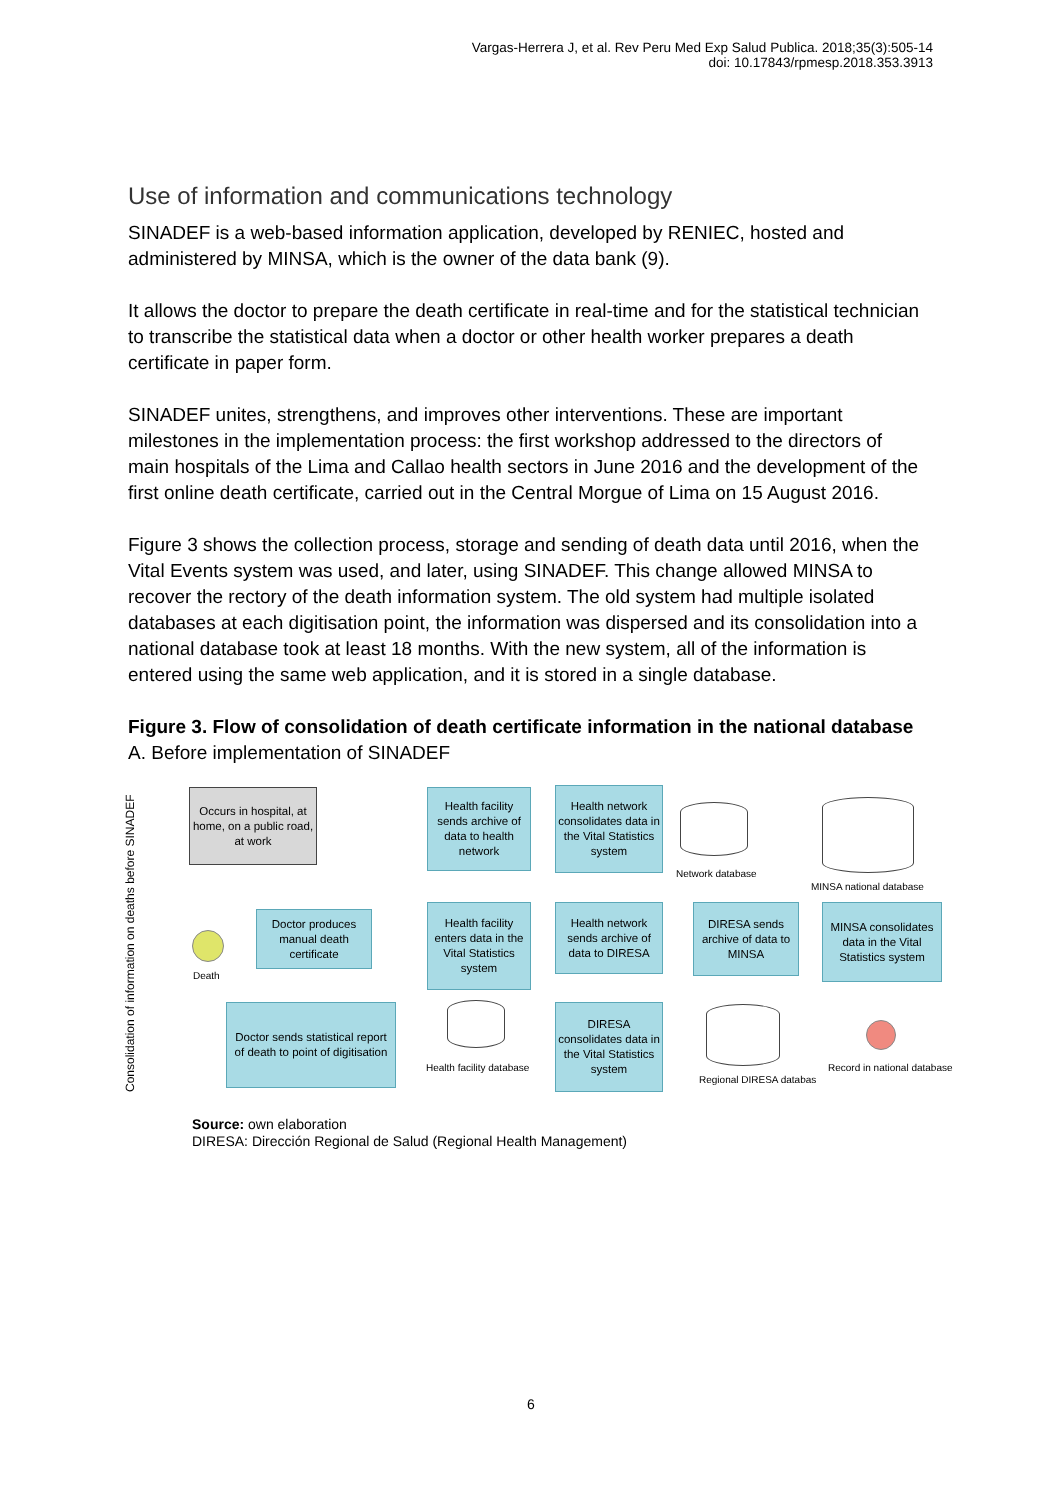Vargas-Herrera J, et al. Rev Peru Med Exp Salud Publica. 2018;35(3):505-14
doi: 10.17843/rpmesp.2018.353.3913
Use of information and communications technology
SINADEF is a web-based information application, developed by RENIEC, hosted and administered by MINSA, which is the owner of the data bank (9).
It allows the doctor to prepare the death certificate in real-time and for the statistical technician to transcribe the statistical data when a doctor or other health worker prepares a death certificate in paper form.
SINADEF unites, strengthens, and improves other interventions. These are important milestones in the implementation process: the first workshop addressed to the directors of main hospitals of the Lima and Callao health sectors in June 2016 and the development of the first online death certificate, carried out in the Central Morgue of Lima on 15 August 2016.
Figure 3 shows the collection process, storage and sending of death data until 2016, when the Vital Events system was used, and later, using SINADEF. This change allowed MINSA to recover the rectory of the death information system. The old system had multiple isolated databases at each digitisation point, the information was dispersed and its consolidation into a national database took at least 18 months. With the new system, all of the information is entered using the same web application, and it is stored in a single database.
Figure 3. Flow of consolidation of death certificate information in the national database
A. Before implementation of SINADEF
Consolidation of information on deaths before SINADEF
Occurs in hospital, at home, on a public road, at work
Death
Doctor produces manual death certificate
Doctor sends statistical report of death to point of digitisation
Health facility sends archive of data to health network
Health facility enters data in the Vital Statistics system
Health facility database
Health network consolidates data in the Vital Statistics system
Health network sends archive of data to DIRESA
DIRESA consolidates data in the Vital Statistics system
Network database
DIRESA sends archive of data to MINSA
Regional DIRESA databas
MINSA national database
MINSA consolidates data in the Vital Statistics system
Record in national database
Source: own elaboration
DIRESA: Dirección Regional de Salud (Regional Health Management)
6